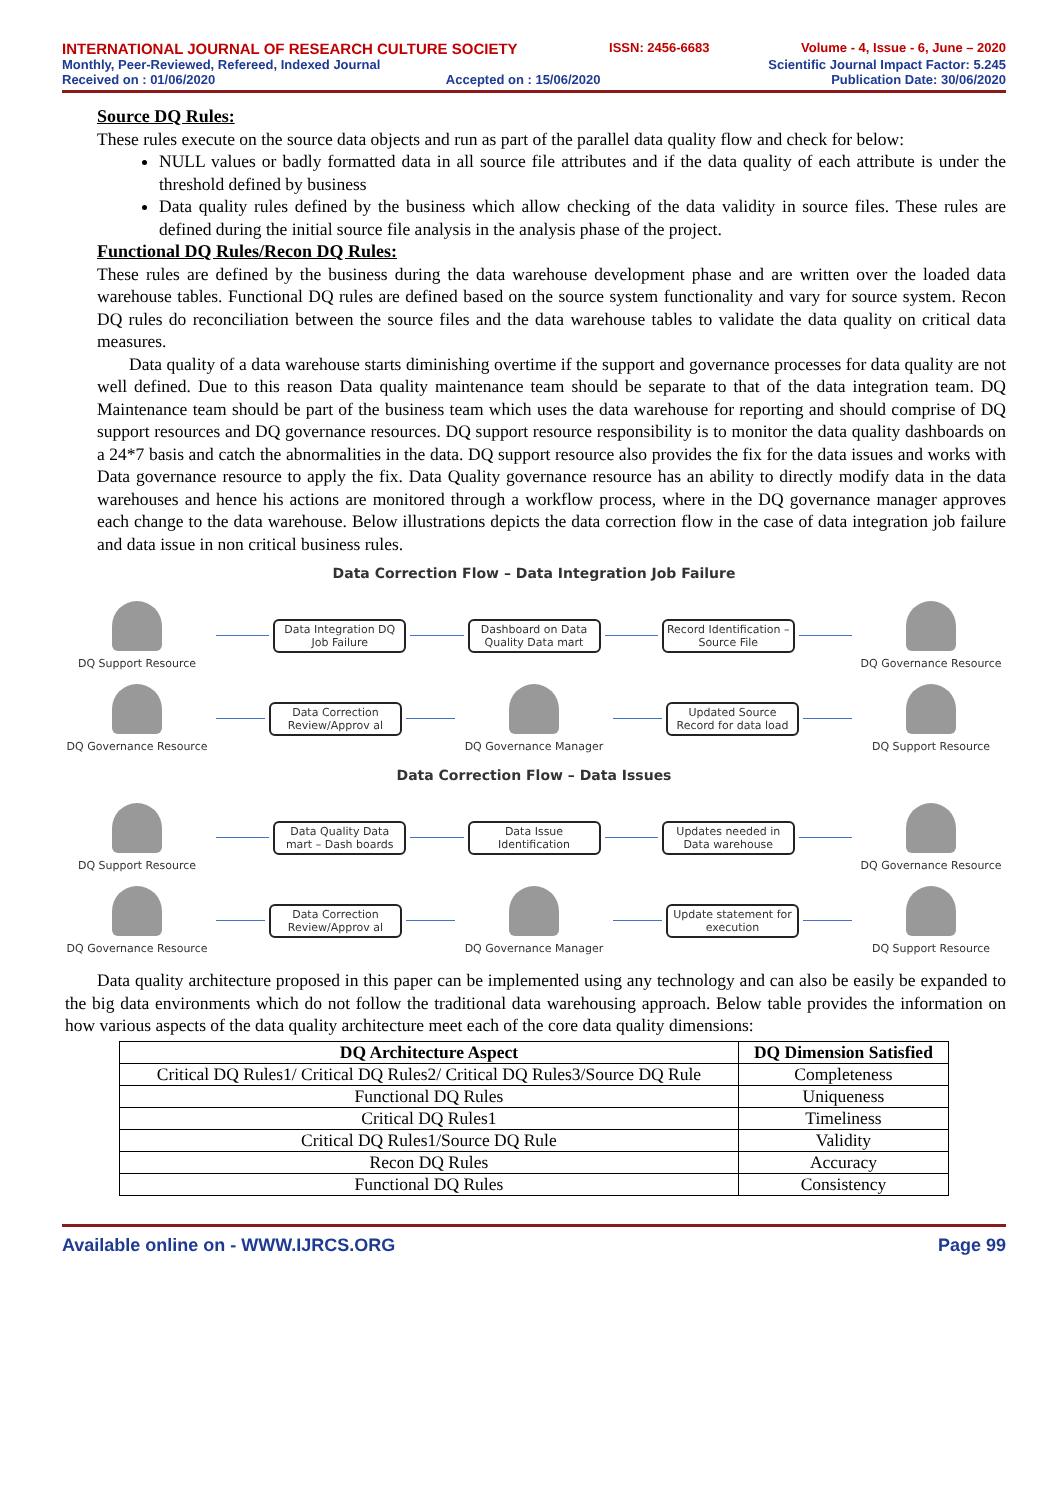INTERNATIONAL JOURNAL OF RESEARCH CULTURE SOCIETY ISSN: 2456-6683 Volume - 4, Issue - 6, June – 2020
Monthly, Peer-Reviewed, Refereed, Indexed Journal Scientific Journal Impact Factor: 5.245
Received on : 01/06/2020 Accepted on : 15/06/2020 Publication Date: 30/06/2020
Source DQ Rules:
These rules execute on the source data objects and run as part of the parallel data quality flow and check for below:
NULL values or badly formatted data in all source file attributes and if the data quality of each attribute is under the threshold defined by business
Data quality rules defined by the business which allow checking of the data validity in source files. These rules are defined during the initial source file analysis in the analysis phase of the project.
Functional DQ Rules/Recon DQ Rules:
These rules are defined by the business during the data warehouse development phase and are written over the loaded data warehouse tables. Functional DQ rules are defined based on the source system functionality and vary for source system. Recon DQ rules do reconciliation between the source files and the data warehouse tables to validate the data quality on critical data measures.
Data quality of a data warehouse starts diminishing overtime if the support and governance processes for data quality are not well defined. Due to this reason Data quality maintenance team should be separate to that of the data integration team. DQ Maintenance team should be part of the business team which uses the data warehouse for reporting and should comprise of DQ support resources and DQ governance resources. DQ support resource responsibility is to monitor the data quality dashboards on a 24*7 basis and catch the abnormalities in the data. DQ support resource also provides the fix for the data issues and works with Data governance resource to apply the fix. Data Quality governance resource has an ability to directly modify data in the data warehouses and hence his actions are monitored through a workflow process, where in the DQ governance manager approves each change to the data warehouse. Below illustrations depicts the data correction flow in the case of data integration job failure and data issue in non critical business rules.
Data Correction Flow – Data Integration Job Failure
DQ Support Resource
Data Integration DQ Job Failure
Dashboard on Data Quality Data mart
Record Identification – Source File
DQ Governance Resource
DQ Governance Resource
Data Correction Review/Approv al
DQ Governance Manager
Updated Source Record for data load
DQ Support Resource
Data Correction Flow – Data Issues
DQ Support Resource
Data Quality Data mart – Dash boards
Data Issue Identification
Updates needed in Data warehouse
DQ Governance Resource
DQ Governance Resource
Data Correction Review/Approv al
DQ Governance Manager
Update statement for execution
DQ Support Resource
Data quality architecture proposed in this paper can be implemented using any technology and can also be easily be expanded to the big data environments which do not follow the traditional data warehousing approach. Below table provides the information on how various aspects of the data quality architecture meet each of the core data quality dimensions:
| DQ Architecture Aspect | DQ Dimension Satisfied |
| --- | --- |
| Critical DQ Rules1/ Critical DQ Rules2/ Critical DQ Rules3/Source DQ Rule | Completeness |
| Functional DQ Rules | Uniqueness |
| Critical DQ Rules1 | Timeliness |
| Critical DQ Rules1/Source DQ Rule | Validity |
| Recon DQ Rules | Accuracy |
| Functional DQ Rules | Consistency |
Available online on - WWW.IJRCS.ORG Page 99